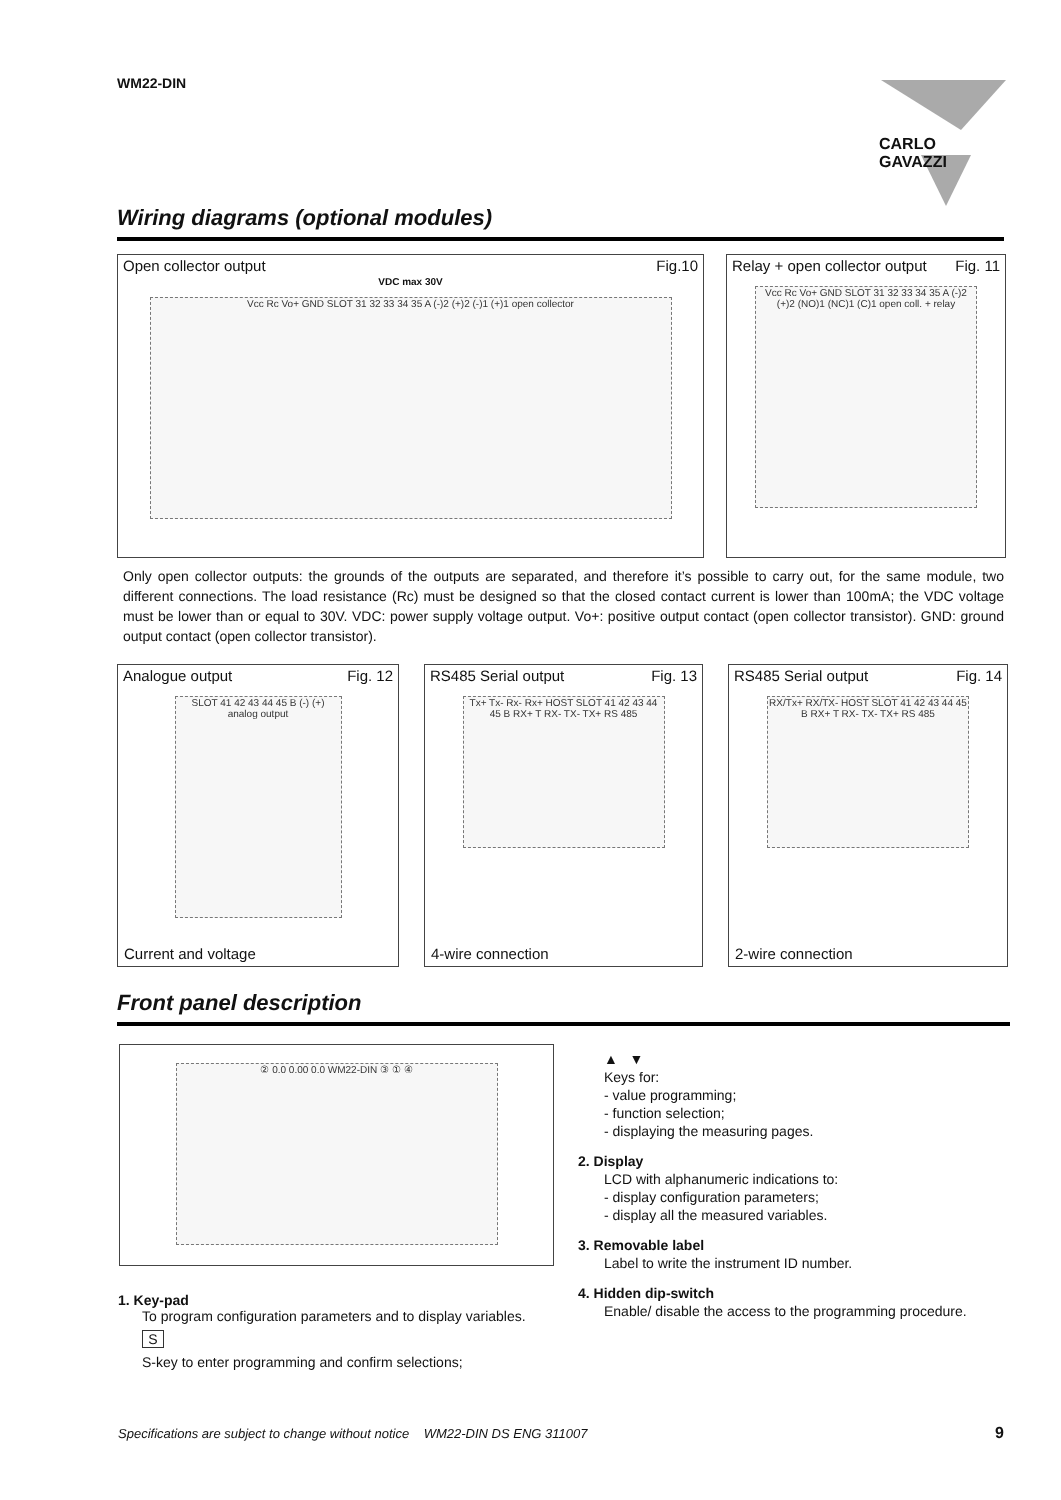WM22-DIN CARLO GAVAZZI
Wiring diagrams (optional modules)
Open collector output Fig.10
VDC max 30V
Vcc Rc Vo+ GND SLOT 31 32 33 34 35 A (-)2 (+)2 (-)1 (+)1 open collector
Relay + open collector output Fig. 11
Vcc Rc Vo+ GND SLOT 31 32 33 34 35 A (-)2 (+)2 (NO)1 (NC)1 (C)1 open coll. + relay
Only open collector outputs: the grounds of the outputs are separated, and therefore it’s possible to carry out, for the same module, two different connections. The load resistance (Rc) must be designed so that the closed contact current is lower than 100mA; the VDC voltage must be lower than or equal to 30V. VDC: power supply voltage output. Vo+: positive output contact (open collector transistor). GND: ground output contact (open collector transistor).
Analogue output Fig. 12
SLOT 41 42 43 44 45 B (-) (+) analog output
Current and voltage
RS485 Serial output Fig. 13
Tx+ Tx- Rx- Rx+ HOST SLOT 41 42 43 44 45 B RX+ T RX- TX- TX+ RS 485
4-wire connection
RS485 Serial output Fig. 14
RX/Tx+ RX/TX- HOST SLOT 41 42 43 44 45 B RX+ T RX- TX- TX+ RS 485
2-wire connection
Front panel description
② 0.0 0.00 0.0 WM22-DIN ③ ① ④
1. Key-pad
To program configuration parameters and to display variables.
S
S-key to enter programming and confirm selections;
▲ ▼
Keys for:
- value programming;
- function selection;
- displaying the measuring pages.
2. Display
LCD with alphanumeric indications to:
- display configuration parameters;
- display all the measured variables.
3. Removable label
Label to write the instrument ID number.
4. Hidden dip-switch
Enable/ disable the access to the programming procedure.
Specifications are subject to change without notice WM22-DIN DS ENG 311007
9